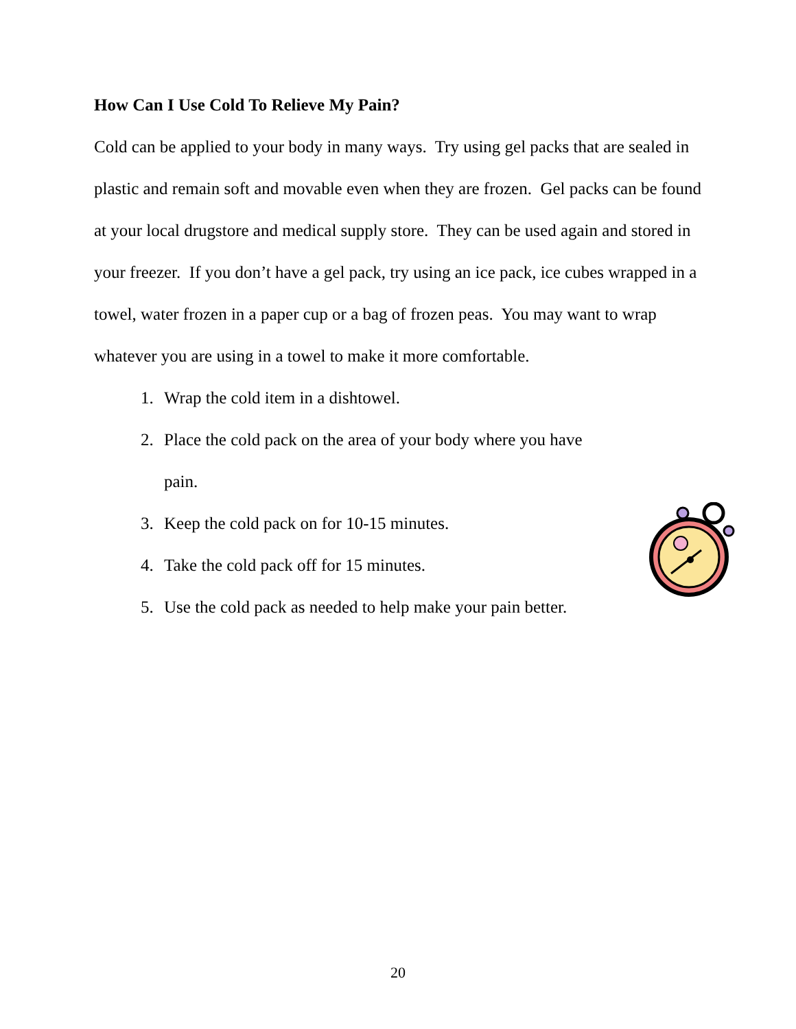How Can I Use Cold To Relieve My Pain?
Cold can be applied to your body in many ways. Try using gel packs that are sealed in plastic and remain soft and movable even when they are frozen. Gel packs can be found at your local drugstore and medical supply store. They can be used again and stored in your freezer. If you don’t have a gel pack, try using an ice pack, ice cubes wrapped in a towel, water frozen in a paper cup or a bag of frozen peas. You may want to wrap whatever you are using in a towel to make it more comfortable.
1. Wrap the cold item in a dishtowel.
2. Place the cold pack on the area of your body where you have pain.
3. Keep the cold pack on for 10-15 minutes.
4. Take the cold pack off for 15 minutes.
5. Use the cold pack as needed to help make your pain better.
20